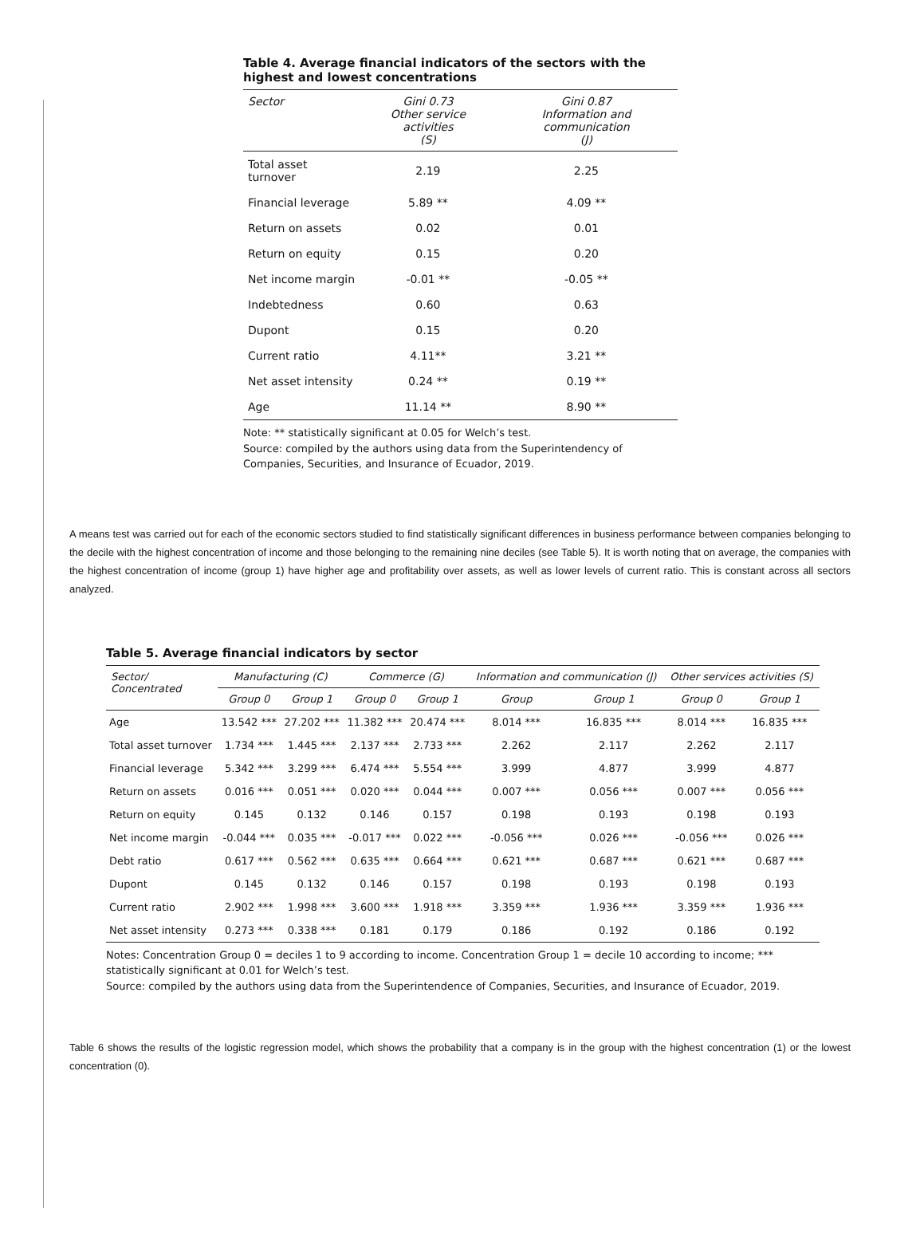Table 4. Average financial indicators of the sectors with the highest and lowest concentrations
| Sector | Gini 0.73 Other service activities (S) | Gini 0.87 Information and communication (J) |
| --- | --- | --- |
| Total asset turnover | 2.19 | 2.25 |
| Financial leverage | 5.89 ** | 4.09 ** |
| Return on assets | 0.02 | 0.01 |
| Return on equity | 0.15 | 0.20 |
| Net income margin | -0.01 ** | -0.05 ** |
| Indebtedness | 0.60 | 0.63 |
| Dupont | 0.15 | 0.20 |
| Current ratio | 4.11** | 3.21 ** |
| Net asset intensity | 0.24 ** | 0.19 ** |
| Age | 11.14 ** | 8.90 ** |
Note: ** statistically significant at 0.05 for Welch’s test.
Source: compiled by the authors using data from the Superintendency of Companies, Securities, and Insurance of Ecuador, 2019.
A means test was carried out for each of the economic sectors studied to find statistically significant differences in business performance between companies belonging to the decile with the highest concentration of income and those belonging to the remaining nine deciles (see Table 5). It is worth noting that on average, the companies with the highest concentration of income (group 1) have higher age and profitability over assets, as well as lower levels of current ratio. This is constant across all sectors analyzed.
Table 5. Average financial indicators by sector
| Sector/ Concentrated | Manufacturing (C) | | Commerce (G) | | Information and communication (J) | | Other services activities (S) | |
| --- | --- | --- | --- | --- | --- | --- | --- | --- |
| | Group 0 | Group 1 | Group 0 | Group 1 | Group | Group 1 | Group 0 | Group 1 |
| Age | 13.542 *** | 27.202 *** | 11.382 *** | 20.474 *** | 8.014 *** | 16.835 *** | 8.014 *** | 16.835 *** |
| Total asset turnover | 1.734 *** | 1.445 *** | 2.137 *** | 2.733 *** | 2.262 | 2.117 | 2.262 | 2.117 |
| Financial leverage | 5.342 *** | 3.299 *** | 6.474 *** | 5.554 *** | 3.999 | 4.877 | 3.999 | 4.877 |
| Return on assets | 0.016 *** | 0.051 *** | 0.020 *** | 0.044 *** | 0.007 *** | 0.056 *** | 0.007 *** | 0.056 *** |
| Return on equity | 0.145 | 0.132 | 0.146 | 0.157 | 0.198 | 0.193 | 0.198 | 0.193 |
| Net income margin | -0.044 *** | 0.035 *** | -0.017 *** | 0.022 *** | -0.056 *** | 0.026 *** | -0.056 *** | 0.026 *** |
| Debt ratio | 0.617 *** | 0.562 *** | 0.635 *** | 0.664 *** | 0.621 *** | 0.687 *** | 0.621 *** | 0.687 *** |
| Dupont | 0.145 | 0.132 | 0.146 | 0.157 | 0.198 | 0.193 | 0.198 | 0.193 |
| Current ratio | 2.902 *** | 1.998 *** | 3.600 *** | 1.918 *** | 3.359 *** | 1.936 *** | 3.359 *** | 1.936 *** |
| Net asset intensity | 0.273 *** | 0.338 *** | 0.181 | 0.179 | 0.186 | 0.192 | 0.186 | 0.192 |
Notes: Concentration Group 0 = deciles 1 to 9 according to income. Concentration Group 1 = decile 10 according to income; *** statistically significant at 0.01 for Welch’s test.
Source: compiled by the authors using data from the Superintendence of Companies, Securities, and Insurance of Ecuador, 2019.
Table 6 shows the results of the logistic regression model, which shows the probability that a company is in the group with the highest concentration (1) or the lowest concentration (0).